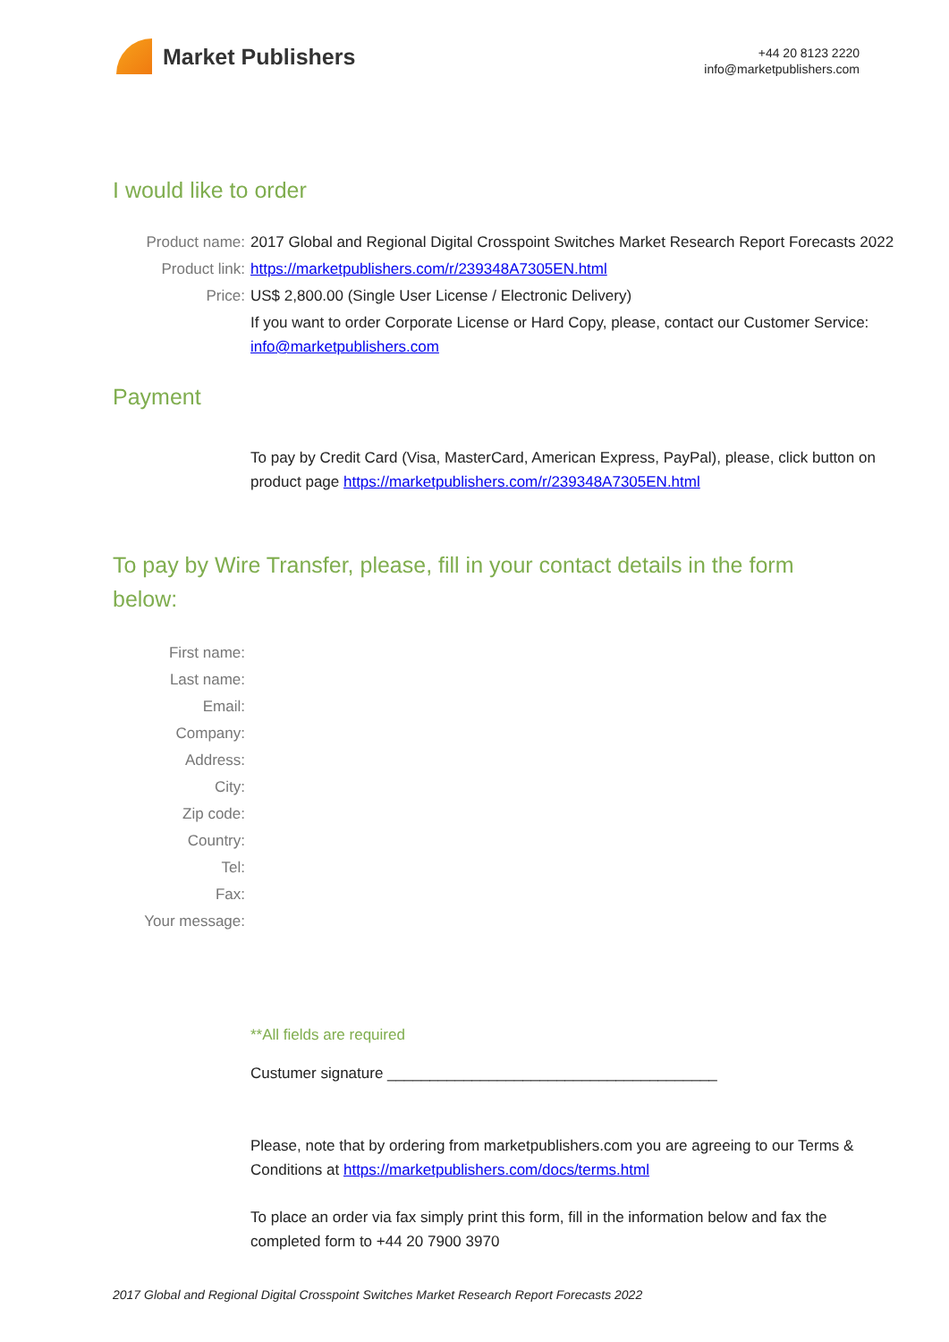Market Publishers
+44 20 8123 2220
info@marketpublishers.com
I would like to order
Product name: 2017 Global and Regional Digital Crosspoint Switches Market Research Report Forecasts 2022
Product link: https://marketpublishers.com/r/239348A7305EN.html
Price: US$ 2,800.00 (Single User License / Electronic Delivery)
If you want to order Corporate License or Hard Copy, please, contact our Customer Service:
info@marketpublishers.com
Payment
To pay by Credit Card (Visa, MasterCard, American Express, PayPal), please, click button on product page https://marketpublishers.com/r/239348A7305EN.html
To pay by Wire Transfer, please, fill in your contact details in the form below:
First name:
Last name:
Email:
Company:
Address:
City:
Zip code:
Country:
Tel:
Fax:
Your message:
**All fields are required
Custumer signature _______________________________________
Please, note that by ordering from marketpublishers.com you are agreeing to our Terms & Conditions at https://marketpublishers.com/docs/terms.html
To place an order via fax simply print this form, fill in the information below and fax the completed form to +44 20 7900 3970
2017 Global and Regional Digital Crosspoint Switches Market Research Report Forecasts 2022